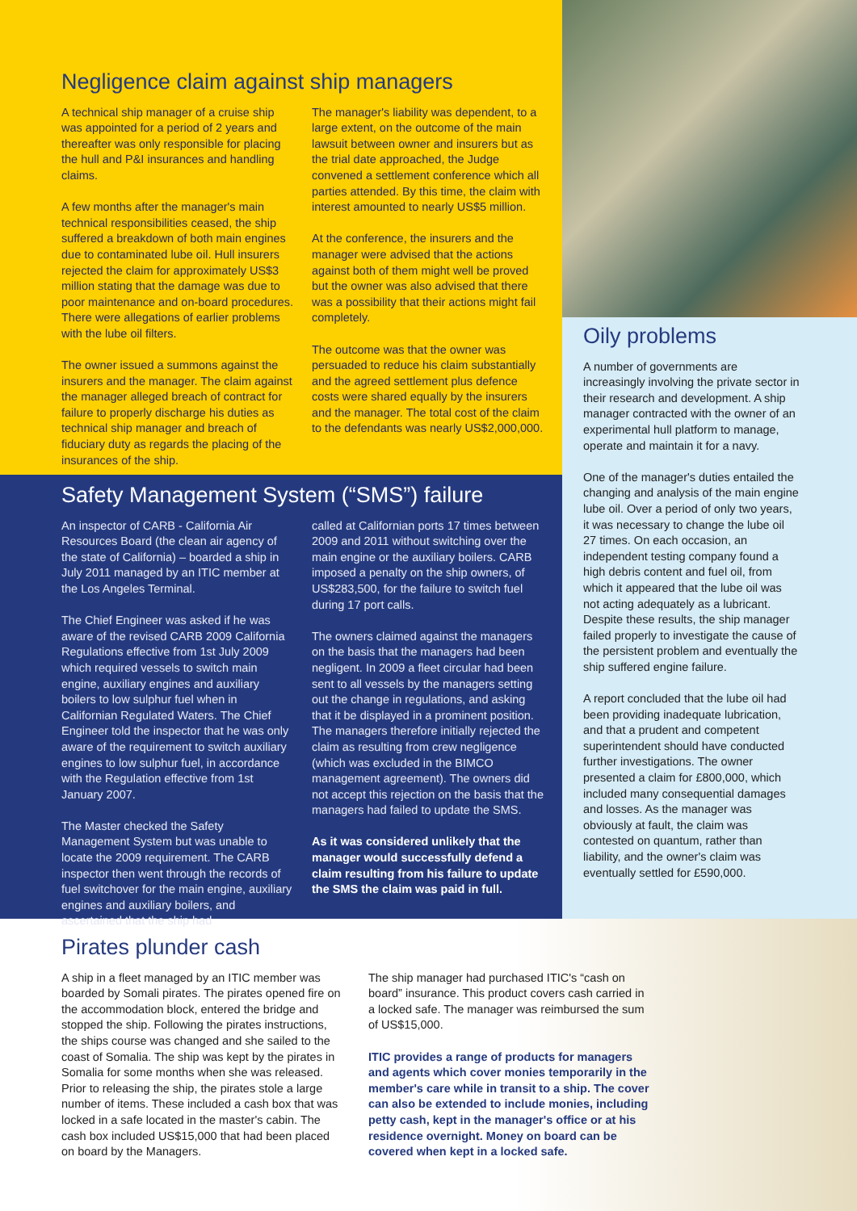Negligence claim against ship managers
A technical ship manager of a cruise ship was appointed for a period of 2 years and thereafter was only responsible for placing the hull and P&I insurances and handling claims.
A few months after the manager's main technical responsibilities ceased, the ship suffered a breakdown of both main engines due to contaminated lube oil. Hull insurers rejected the claim for approximately US$3 million stating that the damage was due to poor maintenance and on-board procedures. There were allegations of earlier problems with the lube oil filters.
The owner issued a summons against the insurers and the manager. The claim against the manager alleged breach of contract for failure to properly discharge his duties as technical ship manager and breach of fiduciary duty as regards the placing of the insurances of the ship.
The manager's liability was dependent, to a large extent, on the outcome of the main lawsuit between owner and insurers but as the trial date approached, the Judge convened a settlement conference which all parties attended. By this time, the claim with interest amounted to nearly US$5 million.
At the conference, the insurers and the manager were advised that the actions against both of them might well be proved but the owner was also advised that there was a possibility that their actions might fail completely.
The outcome was that the owner was persuaded to reduce his claim substantially and the agreed settlement plus defence costs were shared equally by the insurers and the manager. The total cost of the claim to the defendants was nearly US$2,000,000.
Safety Management System (“SMS”) failure
An inspector of CARB - California Air Resources Board (the clean air agency of the state of California) – boarded a ship in July 2011 managed by an ITIC member at the Los Angeles Terminal.
The Chief Engineer was asked if he was aware of the revised CARB 2009 California Regulations effective from 1st July 2009 which required vessels to switch main engine, auxiliary engines and auxiliary boilers to low sulphur fuel when in Californian Regulated Waters. The Chief Engineer told the inspector that he was only aware of the requirement to switch auxiliary engines to low sulphur fuel, in accordance with the Regulation effective from 1st January 2007.
The Master checked the Safety Management System but was unable to locate the 2009 requirement. The CARB inspector then went through the records of fuel switchover for the main engine, auxiliary engines and auxiliary boilers, and ascertained that the ship had
called at Californian ports 17 times between 2009 and 2011 without switching over the main engine or the auxiliary boilers. CARB imposed a penalty on the ship owners, of US$283,500, for the failure to switch fuel during 17 port calls.
The owners claimed against the managers on the basis that the managers had been negligent. In 2009 a fleet circular had been sent to all vessels by the managers setting out the change in regulations, and asking that it be displayed in a prominent position. The managers therefore initially rejected the claim as resulting from crew negligence (which was excluded in the BIMCO management agreement). The owners did not accept this rejection on the basis that the managers had failed to update the SMS.
As it was considered unlikely that the manager would successfully defend a claim resulting from his failure to update the SMS the claim was paid in full.
Oily problems
A number of governments are increasingly involving the private sector in their research and development. A ship manager contracted with the owner of an experimental hull platform to manage, operate and maintain it for a navy.
One of the manager's duties entailed the changing and analysis of the main engine lube oil. Over a period of only two years, it was necessary to change the lube oil 27 times. On each occasion, an independent testing company found a high debris content and fuel oil, from which it appeared that the lube oil was not acting adequately as a lubricant. Despite these results, the ship manager failed properly to investigate the cause of the persistent problem and eventually the ship suffered engine failure.
A report concluded that the lube oil had been providing inadequate lubrication, and that a prudent and competent superintendent should have conducted further investigations. The owner presented a claim for £800,000, which included many consequential damages and losses. As the manager was obviously at fault, the claim was contested on quantum, rather than liability, and the owner's claim was eventually settled for £590,000.
Pirates plunder cash
A ship in a fleet managed by an ITIC member was boarded by Somali pirates. The pirates opened fire on the accommodation block, entered the bridge and stopped the ship. Following the pirates instructions, the ships course was changed and she sailed to the coast of Somalia. The ship was kept by the pirates in Somalia for some months when she was released. Prior to releasing the ship, the pirates stole a large number of items. These included a cash box that was locked in a safe located in the master's cabin. The cash box included US$15,000 that had been placed on board by the Managers.
The ship manager had purchased ITIC's “cash on board” insurance. This product covers cash carried in a locked safe. The manager was reimbursed the sum of US$15,000.
ITIC provides a range of products for managers and agents which cover monies temporarily in the member's care while in transit to a ship. The cover can also be extended to include monies, including petty cash, kept in the manager's office or at his residence overnight. Money on board can be covered when kept in a locked safe.